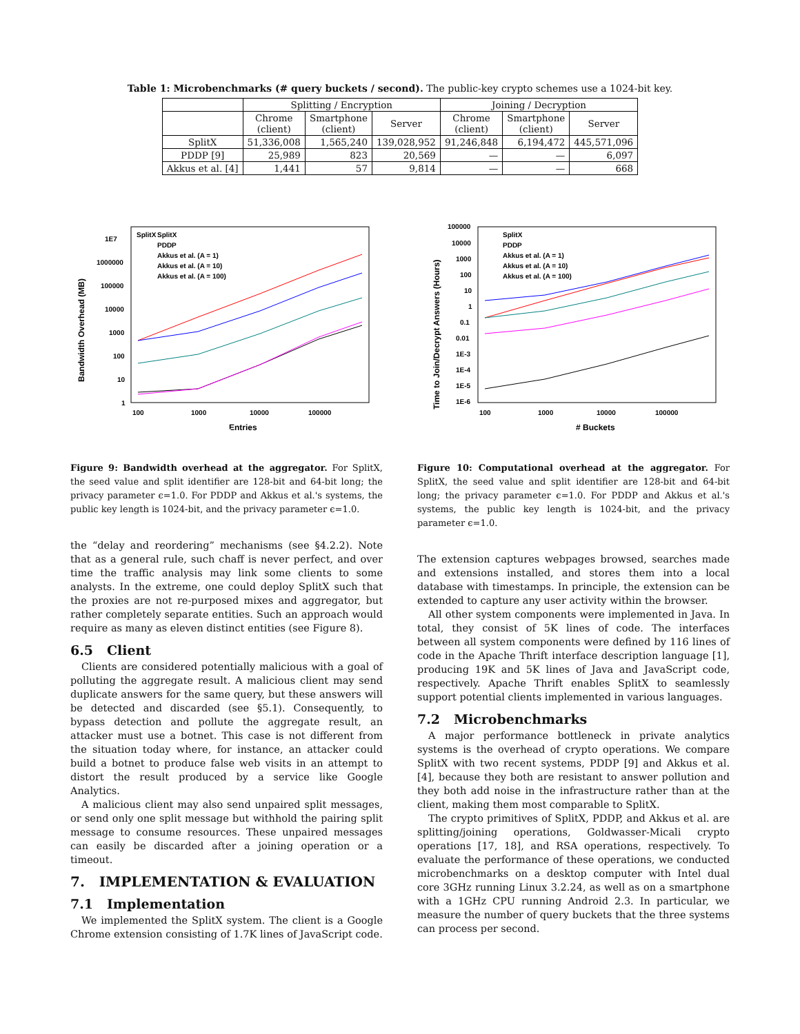Table 1: Microbenchmarks (# query buckets / second). The public-key crypto schemes use a 1024-bit key.
| | Splitting / Encryption | | | Joining / Decryption | | |
| --- | --- | --- | --- | --- | --- | --- |
| | Chrome (client) | Smartphone (client) | Server | Chrome (client) | Smartphone (client) | Server |
| SplitX | 51,336,008 | 1,565,240 | 139,028,952 | 91,246,848 | 6,194,472 | 445,571,096 |
| PDDP [9] | 25,989 | 823 | 20,569 | — | — | 6,097 |
| Akkus et al. [4] | 1,441 | 57 | 9,814 | — | — | 668 |
Bandwidth Overhead (MB)
1E7
1000000
100000
10000
1000
100
10
1
100
1000
10000
100000
Entries
.
SplitX
SplitX
PDDP
Akkus et al. (A = 1)
Akkus et al. (A = 10)
Akkus et al. (A = 100)
Figure 9: Bandwidth overhead at the aggregator. For SplitX, the seed value and split identifier are 128-bit and 64-bit long; the privacy parameter ϵ=1.0. For PDDP and Akkus et al.'s systems, the public key length is 1024-bit, and the privacy parameter ϵ=1.0.
the “delay and reordering” mechanisms (see §4.2.2). Note that as a general rule, such chaff is never perfect, and over time the traffic analysis may link some clients to some analysts. In the extreme, one could deploy SplitX such that the proxies are not re-purposed mixes and aggregator, but rather completely separate entities. Such an approach would require as many as eleven distinct entities (see Figure 8).
6.5 Client
Clients are considered potentially malicious with a goal of polluting the aggregate result. A malicious client may send duplicate answers for the same query, but these answers will be detected and discarded (see §5.1). Consequently, to bypass detection and pollute the aggregate result, an attacker must use a botnet. This case is not different from the situation today where, for instance, an attacker could build a botnet to produce false web visits in an attempt to distort the result produced by a service like Google Analytics.
A malicious client may also send unpaired split messages, or send only one split message but withhold the pairing split message to consume resources. These unpaired messages can easily be discarded after a joining operation or a timeout.
7. IMPLEMENTATION & EVALUATION
7.1 Implementation
We implemented the SplitX system. The client is a Google Chrome extension consisting of 1.7K lines of JavaScript code.
Time to Join/Decrypt Answers (Hours)
100000
10000
1000
100
10
1
0.1
0.01
1E-3
1E-4
1E-5
1E-6
100
1000
10000
100000
# Buckets
SplitX
PDDP
Akkus et al. (A = 1)
Akkus et al. (A = 10)
Akkus et al. (A = 100)
Figure 10: Computational overhead at the aggregator. For SplitX, the seed value and split identifier are 128-bit and 64-bit long; the privacy parameter ϵ=1.0. For PDDP and Akkus et al.'s systems, the public key length is 1024-bit, and the privacy parameter ϵ=1.0.
The extension captures webpages browsed, searches made and extensions installed, and stores them into a local database with timestamps. In principle, the extension can be extended to capture any user activity within the browser.
All other system components were implemented in Java. In total, they consist of 5K lines of code. The interfaces between all system components were defined by 116 lines of code in the Apache Thrift interface description language [1], producing 19K and 5K lines of Java and JavaScript code, respectively. Apache Thrift enables SplitX to seamlessly support potential clients implemented in various languages.
7.2 Microbenchmarks
A major performance bottleneck in private analytics systems is the overhead of crypto operations. We compare SplitX with two recent systems, PDDP [9] and Akkus et al. [4], because they both are resistant to answer pollution and they both add noise in the infrastructure rather than at the client, making them most comparable to SplitX.
The crypto primitives of SplitX, PDDP, and Akkus et al. are splitting/joining operations, Goldwasser-Micali crypto operations [17, 18], and RSA operations, respectively. To evaluate the performance of these operations, we conducted microbenchmarks on a desktop computer with Intel dual core 3GHz running Linux 3.2.24, as well as on a smartphone with a 1GHz CPU running Android 2.3. In particular, we measure the number of query buckets that the three systems can process per second.